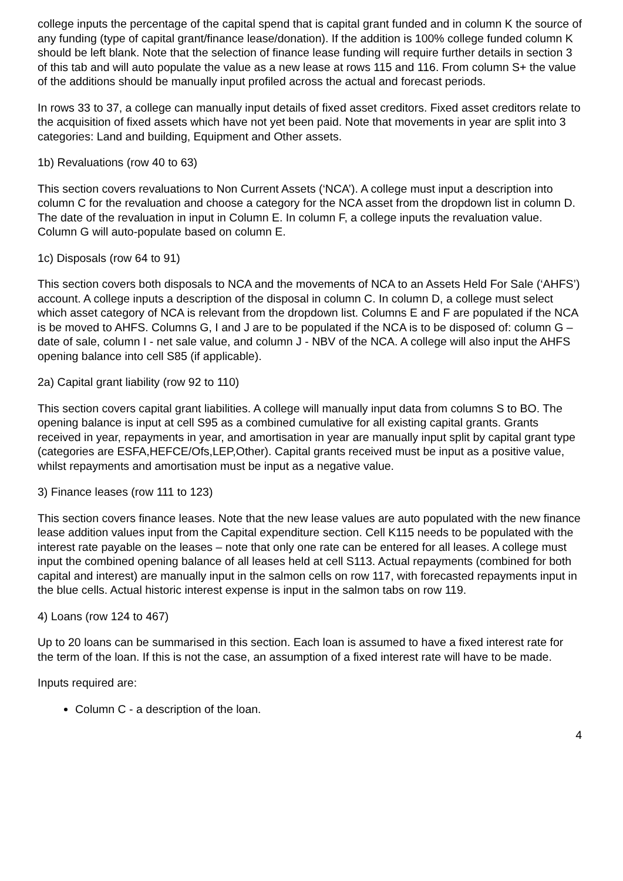college inputs the percentage of the capital spend that is capital grant funded and in column K the source of any funding (type of capital grant/finance lease/donation). If the addition is 100% college funded column K should be left blank. Note that the selection of finance lease funding will require further details in section 3 of this tab and will auto populate the value as a new lease at rows 115 and 116. From column S+ the value of the additions should be manually input profiled across the actual and forecast periods.
In rows 33 to 37, a college can manually input details of fixed asset creditors. Fixed asset creditors relate to the acquisition of fixed assets which have not yet been paid. Note that movements in year are split into 3 categories: Land and building, Equipment and Other assets.
1b) Revaluations (row 40 to 63)
This section covers revaluations to Non Current Assets (‘NCA’). A college must input a description into column C for the revaluation and choose a category for the NCA asset from the dropdown list in column D. The date of the revaluation in input in Column E. In column F, a college inputs the revaluation value. Column G will auto-populate based on column E.
1c) Disposals (row 64 to 91)
This section covers both disposals to NCA and the movements of NCA to an Assets Held For Sale (‘AHFS’) account. A college inputs a description of the disposal in column C. In column D, a college must select which asset category of NCA is relevant from the dropdown list. Columns E and F are populated if the NCA is be moved to AHFS. Columns G, I and J are to be populated if the NCA is to be disposed of: column G – date of sale, column I - net sale value, and column J - NBV of the NCA. A college will also input the AHFS opening balance into cell S85 (if applicable).
2a) Capital grant liability (row 92 to 110)
This section covers capital grant liabilities. A college will manually input data from columns S to BO. The opening balance is input at cell S95 as a combined cumulative for all existing capital grants. Grants received in year, repayments in year, and amortisation in year are manually input split by capital grant type (categories are ESFA,HEFCE/Ofs,LEP,Other). Capital grants received must be input as a positive value, whilst repayments and amortisation must be input as a negative value.
3) Finance leases (row 111 to 123)
This section covers finance leases. Note that the new lease values are auto populated with the new finance lease addition values input from the Capital expenditure section. Cell K115 needs to be populated with the interest rate payable on the leases – note that only one rate can be entered for all leases. A college must input the combined opening balance of all leases held at cell S113. Actual repayments (combined for both capital and interest) are manually input in the salmon cells on row 117, with forecasted repayments input in the blue cells. Actual historic interest expense is input in the salmon tabs on row 119.
4) Loans (row 124 to 467)
Up to 20 loans can be summarised in this section. Each loan is assumed to have a fixed interest rate for the term of the loan. If this is not the case, an assumption of a fixed interest rate will have to be made.
Inputs required are:
Column C - a description of the loan.
4